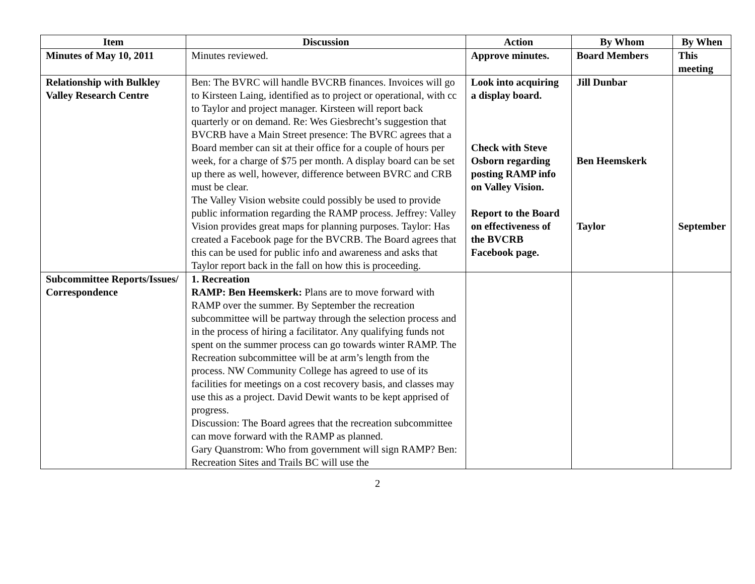| Item | Discussion | Action | By Whom | By When |
| --- | --- | --- | --- | --- |
| Minutes of May 10, 2011 | Minutes reviewed. | Approve minutes. | Board Members | This meeting |
| Relationship with Bulkley Valley Research Centre | Ben: The BVRC will handle BVCRB finances. Invoices will go to Kirsteen Laing, identified as to project or operational, with cc to Taylor and project manager. Kirsteen will report back quarterly or on demand. Re: Wes Giesbrecht’s suggestion that BVCRB have a Main Street presence: The BVRC agrees that a Board member can sit at their office for a couple of hours per week, for a charge of $75 per month. A display board can be set up there as well, however, difference between BVRC and CRB must be clear. The Valley Vision website could possibly be used to provide public information regarding the RAMP process. Jeffrey: Valley Vision provides great maps for planning purposes. Taylor: Has created a Facebook page for the BVCRB. The Board agrees that this can be used for public info and awareness and asks that Taylor report back in the fall on how this is proceeding. | Look into acquiring a display board. Check with Steve Osborn regarding posting RAMP info on Valley Vision. Report to the Board on effectiveness of the BVCRB Facebook page. | Jill Dunbar Ben Heemskerk Taylor | September |
| Subcommittee Reports/Issues/ Correspondence | 1. Recreation RAMP: Ben Heemskerk: Plans are to move forward with RAMP over the summer. By September the recreation subcommittee will be partway through the selection process and in the process of hiring a facilitator. Any qualifying funds not spent on the summer process can go towards winter RAMP. The Recreation subcommittee will be at arm’s length from the process. NW Community College has agreed to use of its facilities for meetings on a cost recovery basis, and classes may use this as a project. David Dewit wants to be kept apprised of progress. Discussion: The Board agrees that the recreation subcommittee can move forward with the RAMP as planned. Gary Quanstrom: Who from government will sign RAMP? Ben: Recreation Sites and Trails BC will use the | | | |
2